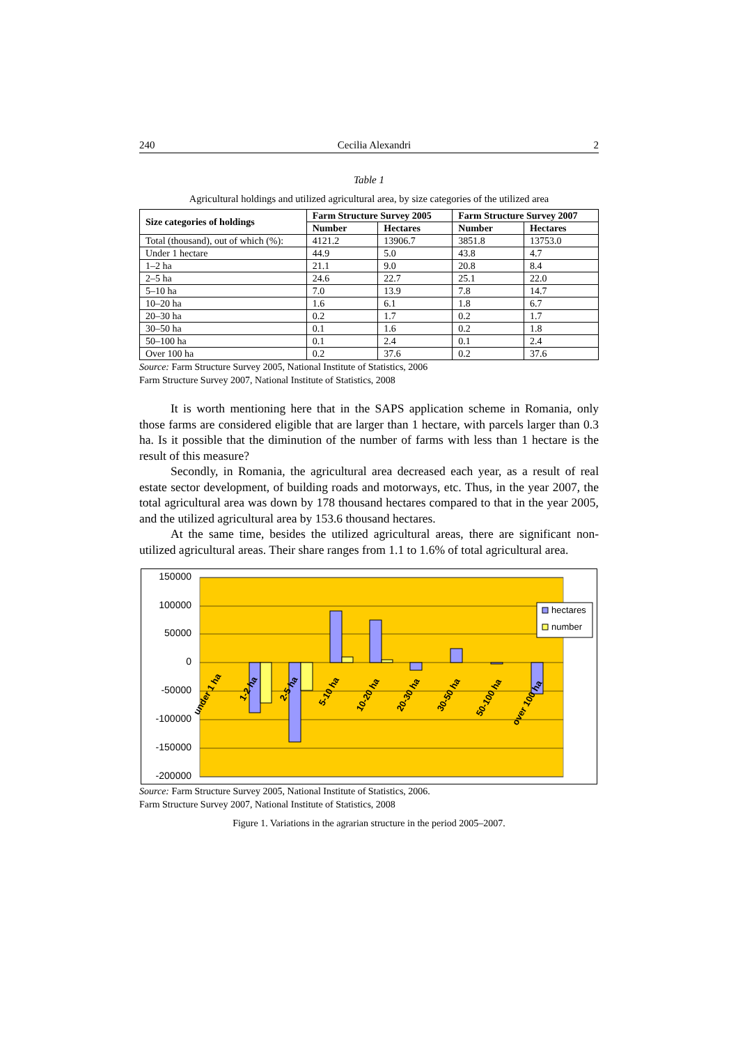240 Cecilia Alexandri 2
Table 1
Agricultural holdings and utilized agricultural area, by size categories of the utilized area
| Size categories of holdings | Farm Structure Survey 2005 | | Farm Structure Survey 2007 | |
| --- | --- | --- | --- | --- |
| | Number | Hectares | Number | Hectares |
| Total (thousand), out of which (%): | 4121.2 | 13906.7 | 3851.8 | 13753.0 |
| Under 1 hectare | 44.9 | 5.0 | 43.8 | 4.7 |
| 1–2 ha | 21.1 | 9.0 | 20.8 | 8.4 |
| 2–5 ha | 24.6 | 22.7 | 25.1 | 22.0 |
| 5–10 ha | 7.0 | 13.9 | 7.8 | 14.7 |
| 10–20 ha | 1.6 | 6.1 | 1.8 | 6.7 |
| 20–30 ha | 0.2 | 1.7 | 0.2 | 1.7 |
| 30–50 ha | 0.1 | 1.6 | 0.2 | 1.8 |
| 50–100 ha | 0.1 | 2.4 | 0.1 | 2.4 |
| Over 100 ha | 0.2 | 37.6 | 0.2 | 37.6 |
Source: Farm Structure Survey 2005, National Institute of Statistics, 2006
Farm Structure Survey 2007, National Institute of Statistics, 2008
It is worth mentioning here that in the SAPS application scheme in Romania, only those farms are considered eligible that are larger than 1 hectare, with parcels larger than 0.3 ha. Is it possible that the diminution of the number of farms with less than 1 hectare is the result of this measure?
Secondly, in Romania, the agricultural area decreased each year, as a result of real estate sector development, of building roads and motorways, etc. Thus, in the year 2007, the total agricultural area was down by 178 thousand hectares compared to that in the year 2005, and the utilized agricultural area by 153.6 thousand hectares.
At the same time, besides the utilized agricultural areas, there are significant non-utilized agricultural areas. Their share ranges from 1.1 to 1.6% of total agricultural area.
150000
100000
50000
0
-50000
-100000
-150000
-200000
under 1 ha
1-2 ha
2-5 ha
5-10 ha
10-20 ha
20-30 ha
30-50 ha
50-100 ha
over 100 ha
hectares
number
Source: Farm Structure Survey 2005, National Institute of Statistics, 2006.
Farm Structure Survey 2007, National Institute of Statistics, 2008
Figure 1. Variations in the agrarian structure in the period 2005–2007.